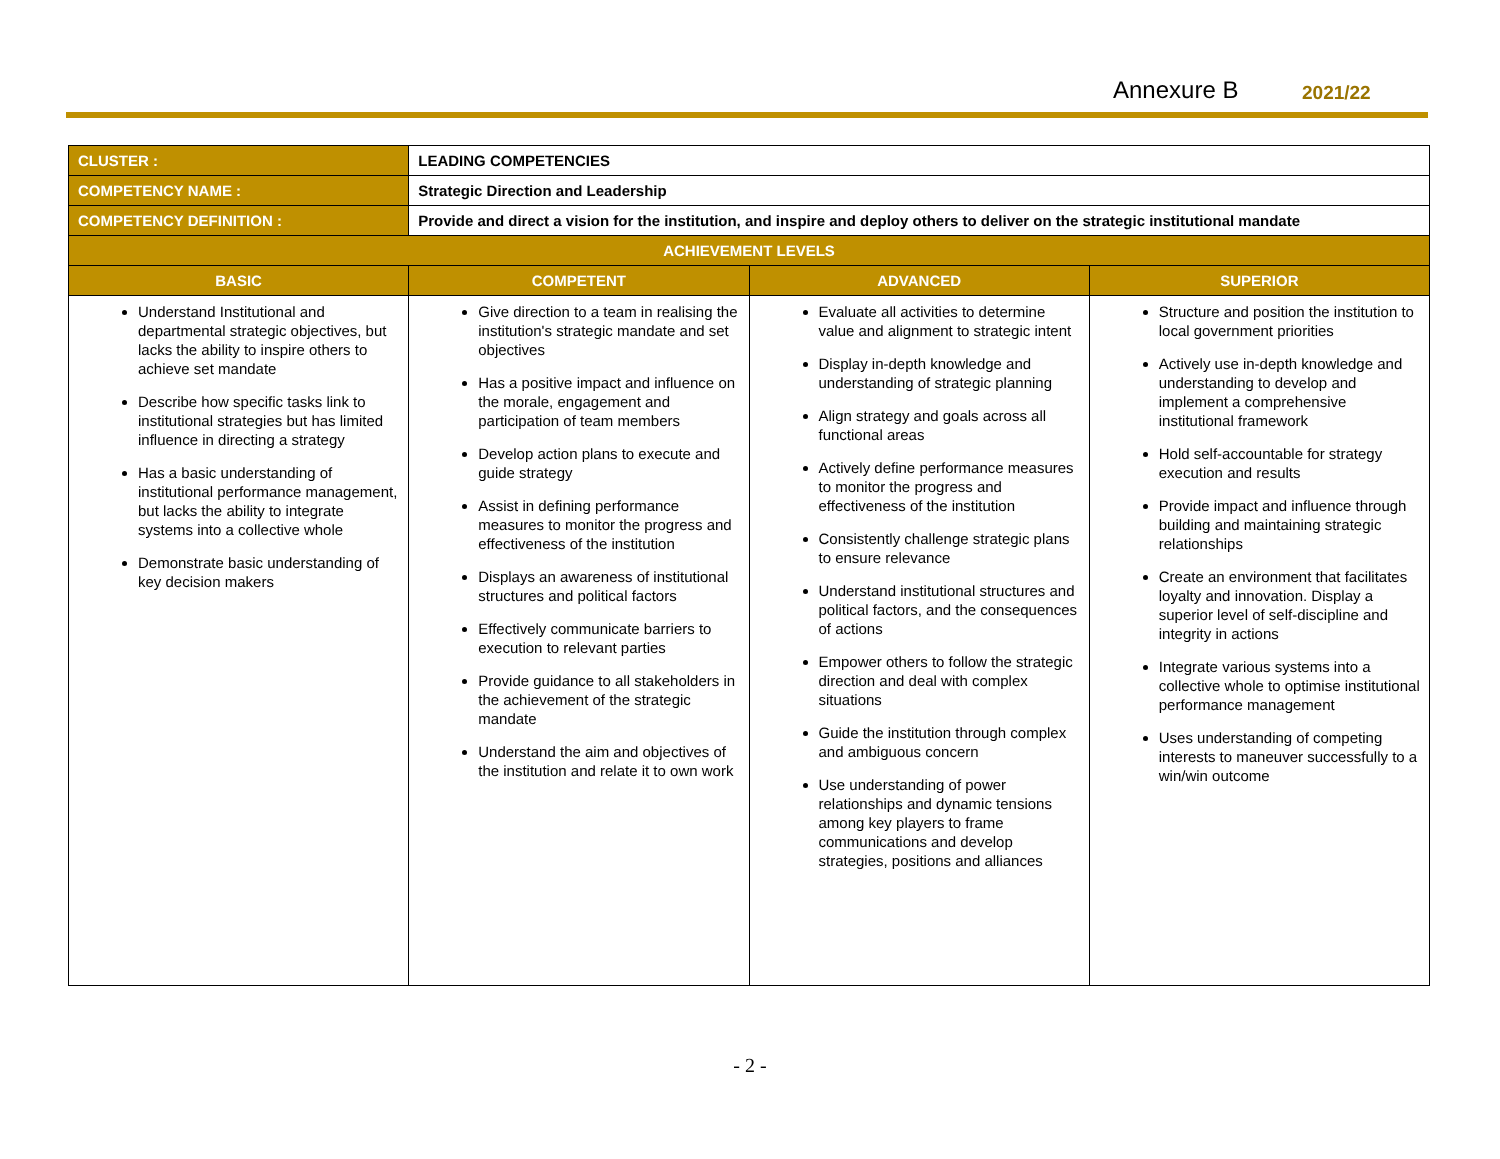Annexure B 2021/22
| CLUSTER : | LEADING COMPETENCIES | | |
| COMPETENCY NAME : | Strategic Direction and Leadership | | |
| COMPETENCY DEFINITION : | Provide and direct a vision for the institution, and inspire and deploy others to deliver on the strategic institutional mandate | | |
| ACHIEVEMENT LEVELS | | | |
| BASIC | COMPETENT | ADVANCED | SUPERIOR |
| Understand Institutional and departmental strategic objectives, but lacks the ability to inspire others to achieve set mandate Describe how specific tasks link to institutional strategies but has limited influence in directing a strategy Has a basic understanding of institutional performance management, but lacks the ability to integrate systems into a collective whole Demonstrate basic understanding of key decision makers | Give direction to a team in realising the institution's strategic mandate and set objectives Has a positive impact and influence on the morale, engagement and participation of team members Develop action plans to execute and guide strategy Assist in defining performance measures to monitor the progress and effectiveness of the institution Displays an awareness of institutional structures and political factors Effectively communicate barriers to execution to relevant parties Provide guidance to all stakeholders in the achievement of the strategic mandate Understand the aim and objectives of the institution and relate it to own work | Evaluate all activities to determine value and alignment to strategic intent Display in-depth knowledge and understanding of strategic planning Align strategy and goals across all functional areas Actively define performance measures to monitor the progress and effectiveness of the institution Consistently challenge strategic plans to ensure relevance Understand institutional structures and political factors, and the consequences of actions Empower others to follow the strategic direction and deal with complex situations Guide the institution through complex and ambiguous concern Use understanding of power relationships and dynamic tensions among key players to frame communications and develop strategies, positions and alliances | Structure and position the institution to local government priorities Actively use in-depth knowledge and understanding to develop and implement a comprehensive institutional framework Hold self-accountable for strategy execution and results Provide impact and influence through building and maintaining strategic relationships Create an environment that facilitates loyalty and innovation. Display a superior level of self-discipline and integrity in actions Integrate various systems into a collective whole to optimise institutional performance management Uses understanding of competing interests to maneuver successfully to a win/win outcome |
- 2 -